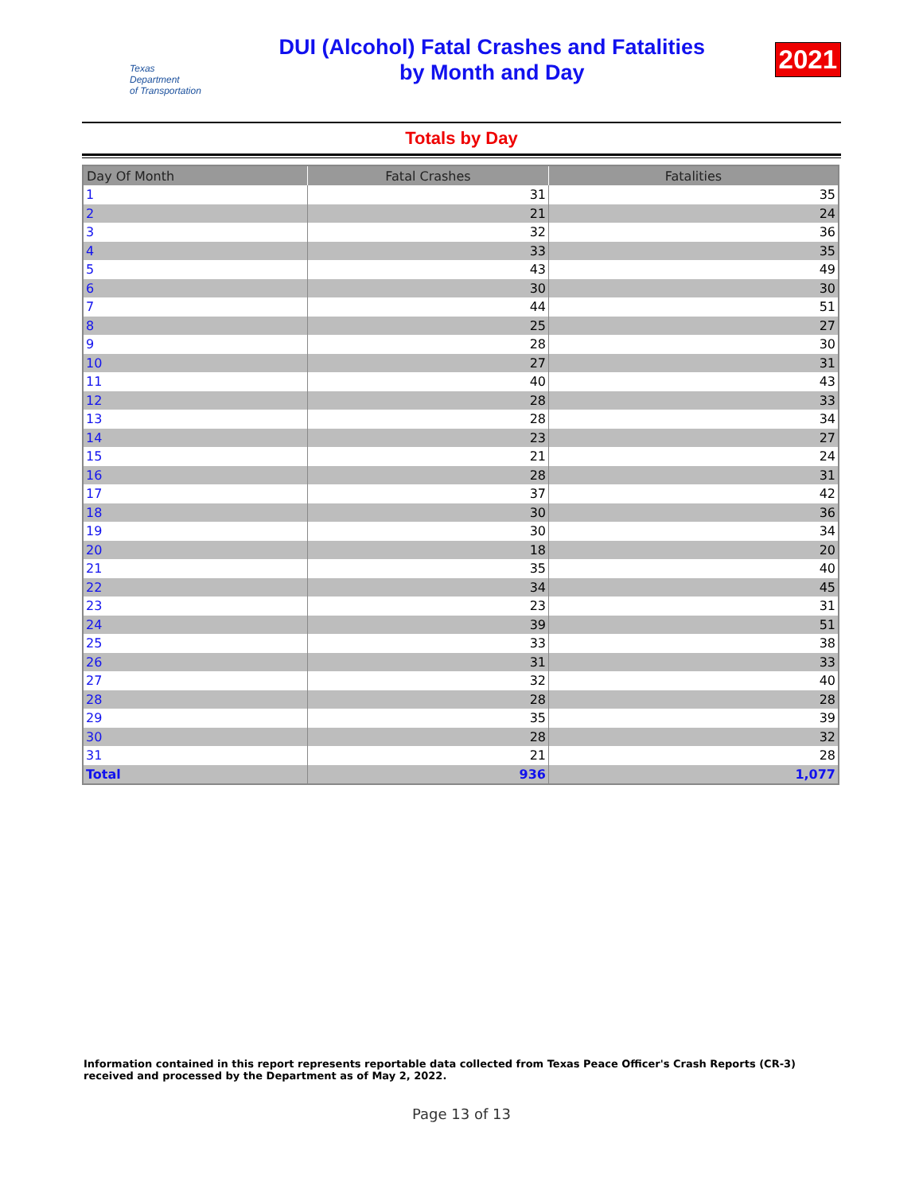Texas
Department
of Transportation
DUI (Alcohol) Fatal Crashes and Fatalities
by Month and Day
2021
Totals by Day
| Day Of Month | Fatal Crashes | Fatalities |
| --- | --- | --- |
| 1 | 31 | 35 |
| 2 | 21 | 24 |
| 3 | 32 | 36 |
| 4 | 33 | 35 |
| 5 | 43 | 49 |
| 6 | 30 | 30 |
| 7 | 44 | 51 |
| 8 | 25 | 27 |
| 9 | 28 | 30 |
| 10 | 27 | 31 |
| 11 | 40 | 43 |
| 12 | 28 | 33 |
| 13 | 28 | 34 |
| 14 | 23 | 27 |
| 15 | 21 | 24 |
| 16 | 28 | 31 |
| 17 | 37 | 42 |
| 18 | 30 | 36 |
| 19 | 30 | 34 |
| 20 | 18 | 20 |
| 21 | 35 | 40 |
| 22 | 34 | 45 |
| 23 | 23 | 31 |
| 24 | 39 | 51 |
| 25 | 33 | 38 |
| 26 | 31 | 33 |
| 27 | 32 | 40 |
| 28 | 28 | 28 |
| 29 | 35 | 39 |
| 30 | 28 | 32 |
| 31 | 21 | 28 |
| Total | 936 | 1,077 |
Information contained in this report represents reportable data collected from Texas Peace Officer's Crash Reports (CR-3) received and processed by the Department as of May 2, 2022.
Page 13 of 13